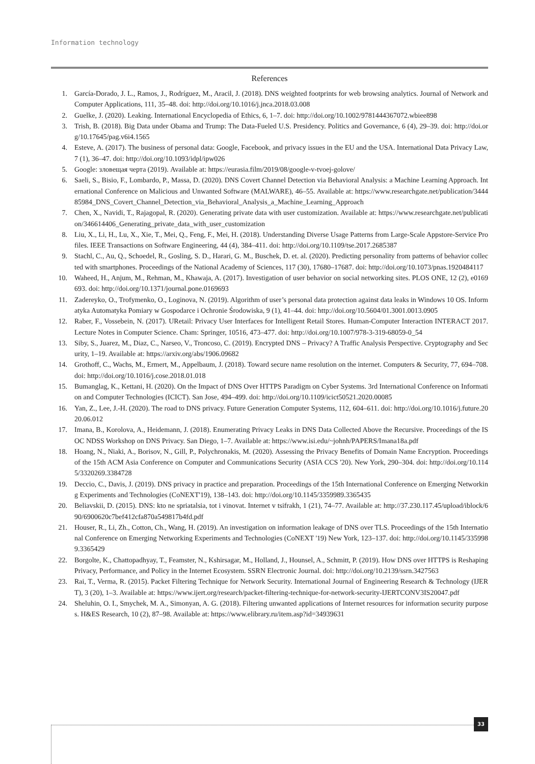Information technology
References
1. García-Dorado, J. L., Ramos, J., Rodríguez, M., Aracil, J. (2018). DNS weighted footprints for web browsing analytics. Journal of Network and Computer Applications, 111, 35–48. doi: http://doi.org/10.1016/j.jnca.2018.03.008
2. Guelke, J. (2020). Leaking. International Encyclopedia of Ethics, 6, 1–7. doi: http://doi.org/10.1002/9781444367072.wbiee898
3. Trish, B. (2018). Big Data under Obama and Trump: The Data-Fueled U.S. Presidency. Politics and Governance, 6 (4), 29–39. doi: http://doi.org/10.17645/pag.v6i4.1565
4. Esteve, A. (2017). The business of personal data: Google, Facebook, and privacy issues in the EU and the USA. International Data Privacy Law, 7 (1), 36–47. doi: http://doi.org/10.1093/idpl/ipw026
5. Google: зловещая черта (2019). Available at: https://eurasia.film/2019/08/google-v-tvoej-golove/
6. Saeli, S., Bisio, F., Lombardo, P., Massa, D. (2020). DNS Covert Channel Detection via Behavioral Analysis: a Machine Learning Approach. International Conference on Malicious and Unwanted Software (MALWARE), 46–55. Available at: https://www.researchgate.net/publication/344485984_DNS_Covert_Channel_Detection_via_Behavioral_Analysis_a_Machine_Learning_Approach
7. Chen, X., Navidi, T., Rajagopal, R. (2020). Generating private data with user customization. Available at: https://www.researchgate.net/publication/346614406_Generating_private_data_with_user_customization
8. Liu, X., Li, H., Lu, X., Xie, T., Mei, Q., Feng, F., Mei, H. (2018). Understanding Diverse Usage Patterns from Large-Scale Appstore-Service Profiles. IEEE Transactions on Software Engineering, 44 (4), 384–411. doi: http://doi.org/10.1109/tse.2017.2685387
9. Stachl, C., Au, Q., Schoedel, R., Gosling, S. D., Harari, G. M., Buschek, D. et. al. (2020). Predicting personality from patterns of behavior collected with smartphones. Proceedings of the National Academy of Sciences, 117 (30), 17680–17687. doi: http://doi.org/10.1073/pnas.1920484117
10. Waheed, H., Anjum, M., Rehman, M., Khawaja, A. (2017). Investigation of user behavior on social networking sites. PLOS ONE, 12 (2), e0169693. doi: http://doi.org/10.1371/journal.pone.0169693
11. Zadereyko, O., Trofymenko, O., Loginova, N. (2019). Algorithm of user’s personal data protection against data leaks in Windows 10 OS. Informatyka Automatyka Pomiary w Gospodarce i Ochronie Środowiska, 9 (1), 41–44. doi: http://doi.org/10.5604/01.3001.0013.0905
12. Raber, F., Vossebein, N. (2017). URetail: Privacy User Interfaces for Intelligent Retail Stores. Human-Computer Interaction INTERACT 2017. Lecture Notes in Computer Science. Cham: Springer, 10516, 473–477. doi: http://doi.org/10.1007/978-3-319-68059-0_54
13. Siby, S., Juarez, M., Diaz, C., Narseo, V., Troncoso, C. (2019). Encrypted DNS – Privacy? A Traffic Analysis Perspective. Cryptography and Security, 1–19. Available at: https://arxiv.org/abs/1906.09682
14. Grothoff, C., Wachs, M., Ermert, M., Appelbaum, J. (2018). Toward secure name resolution on the internet. Computers & Security, 77, 694–708. doi: http://doi.org/10.1016/j.cose.2018.01.018
15. Bumanglag, K., Kettani, H. (2020). On the Impact of DNS Over HTTPS Paradigm on Cyber Systems. 3rd International Conference on Information and Computer Technologies (ICICT). San Jose, 494–499. doi: http://doi.org/10.1109/icict50521.2020.00085
16. Yan, Z., Lee, J.-H. (2020). The road to DNS privacy. Future Generation Computer Systems, 112, 604–611. doi: http://doi.org/10.1016/j.future.2020.06.012
17. Imana, B., Korolova, A., Heidemann, J. (2018). Enumerating Privacy Leaks in DNS Data Collected Above the Recursive. Proceedings of the ISOC NDSS Workshop on DNS Privacy. San Diego, 1–7. Available at: https://www.isi.edu/~johnh/PAPERS/Imana18a.pdf
18. Hoang, N., Niaki, A., Borisov, N., Gill, P., Polychronakis, M. (2020). Assessing the Privacy Benefits of Domain Name Encryption. Proceedings of the 15th ACM Asia Conference on Computer and Communications Security (ASIA CCS '20). New York, 290–304. doi: http://doi.org/10.1145/3320269.3384728
19. Deccio, C., Davis, J. (2019). DNS privacy in practice and preparation. Proceedings of the 15th International Conference on Emerging Networking Experiments and Technologies (CoNEXT'19), 138–143. doi: http://doi.org/10.1145/3359989.3365435
20. Beliavskii, D. (2015). DNS: kto ne spriatalsia, tot i vinovat. Internet v tsifrakh, 1 (21), 74–77. Available at: http://37.230.117.45/upload/iblock/690/6900620c7bef412cfa870a549817b4fd.pdf
21. Houser, R., Li, Zh., Cotton, Ch., Wang, H. (2019). An investigation on information leakage of DNS over TLS. Proceedings of the 15th International Conference on Emerging Networking Experiments and Technologies (CoNEXT '19) New York, 123–137. doi: http://doi.org/10.1145/3359989.3365429
22. Borgolte, K., Chattopadhyay, T., Feamster, N., Kshirsagar, M., Holland, J., Hounsel, A., Schmitt, P. (2019). How DNS over HTTPS is Reshaping Privacy, Performance, and Policy in the Internet Ecosystem. SSRN Electronic Journal. doi: http://doi.org/10.2139/ssrn.3427563
23. Rai, T., Verma, R. (2015). Packet Filtering Technique for Network Security. International Journal of Engineering Research & Technology (IJERT), 3 (20), 1–3. Available at: https://www.ijert.org/research/packet-filtering-technique-for-network-security-IJERTCONV3IS20047.pdf
24. Sheluhin, O. I., Smychek, M. A., Simonyan, A. G. (2018). Filtering unwanted applications of Internet resources for information security purposes. H&ES Research, 10 (2), 87–98. Available at: https://www.elibrary.ru/item.asp?id=34939631
33